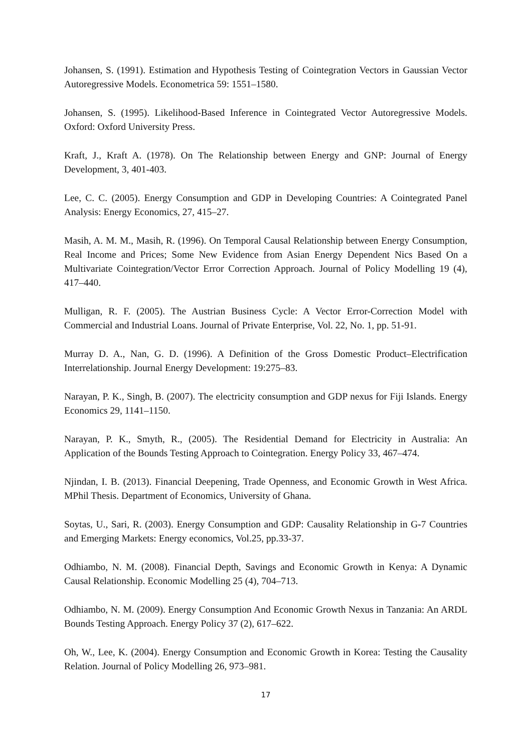Johansen, S. (1991). Estimation and Hypothesis Testing of Cointegration Vectors in Gaussian Vector Autoregressive Models. Econometrica 59: 1551–1580.
Johansen, S. (1995). Likelihood-Based Inference in Cointegrated Vector Autoregressive Models. Oxford: Oxford University Press.
Kraft, J., Kraft A. (1978). On The Relationship between Energy and GNP: Journal of Energy Development, 3, 401-403.
Lee, C. C. (2005). Energy Consumption and GDP in Developing Countries: A Cointegrated Panel Analysis: Energy Economics, 27, 415–27.
Masih, A. M. M., Masih, R. (1996). On Temporal Causal Relationship between Energy Consumption, Real Income and Prices; Some New Evidence from Asian Energy Dependent Nics Based On a Multivariate Cointegration/Vector Error Correction Approach. Journal of Policy Modelling 19 (4), 417–440.
Mulligan, R. F. (2005). The Austrian Business Cycle: A Vector Error-Correction Model with Commercial and Industrial Loans. Journal of Private Enterprise, Vol. 22, No. 1, pp. 51-91.
Murray D. A., Nan, G. D. (1996). A Definition of the Gross Domestic Product–Electrification Interrelationship. Journal Energy Development: 19:275–83.
Narayan, P. K., Singh, B. (2007). The electricity consumption and GDP nexus for Fiji Islands. Energy Economics 29, 1141–1150.
Narayan, P. K., Smyth, R., (2005). The Residential Demand for Electricity in Australia: An Application of the Bounds Testing Approach to Cointegration. Energy Policy 33, 467–474.
Njindan, I. B. (2013). Financial Deepening, Trade Openness, and Economic Growth in West Africa. MPhil Thesis. Department of Economics, University of Ghana.
Soytas, U., Sari, R. (2003). Energy Consumption and GDP: Causality Relationship in G-7 Countries and Emerging Markets: Energy economics, Vol.25, pp.33-37.
Odhiambo, N. M. (2008). Financial Depth, Savings and Economic Growth in Kenya: A Dynamic Causal Relationship. Economic Modelling 25 (4), 704–713.
Odhiambo, N. M. (2009). Energy Consumption And Economic Growth Nexus in Tanzania: An ARDL Bounds Testing Approach. Energy Policy 37 (2), 617–622.
Oh, W., Lee, K. (2004). Energy Consumption and Economic Growth in Korea: Testing the Causality Relation. Journal of Policy Modelling 26, 973–981.
17